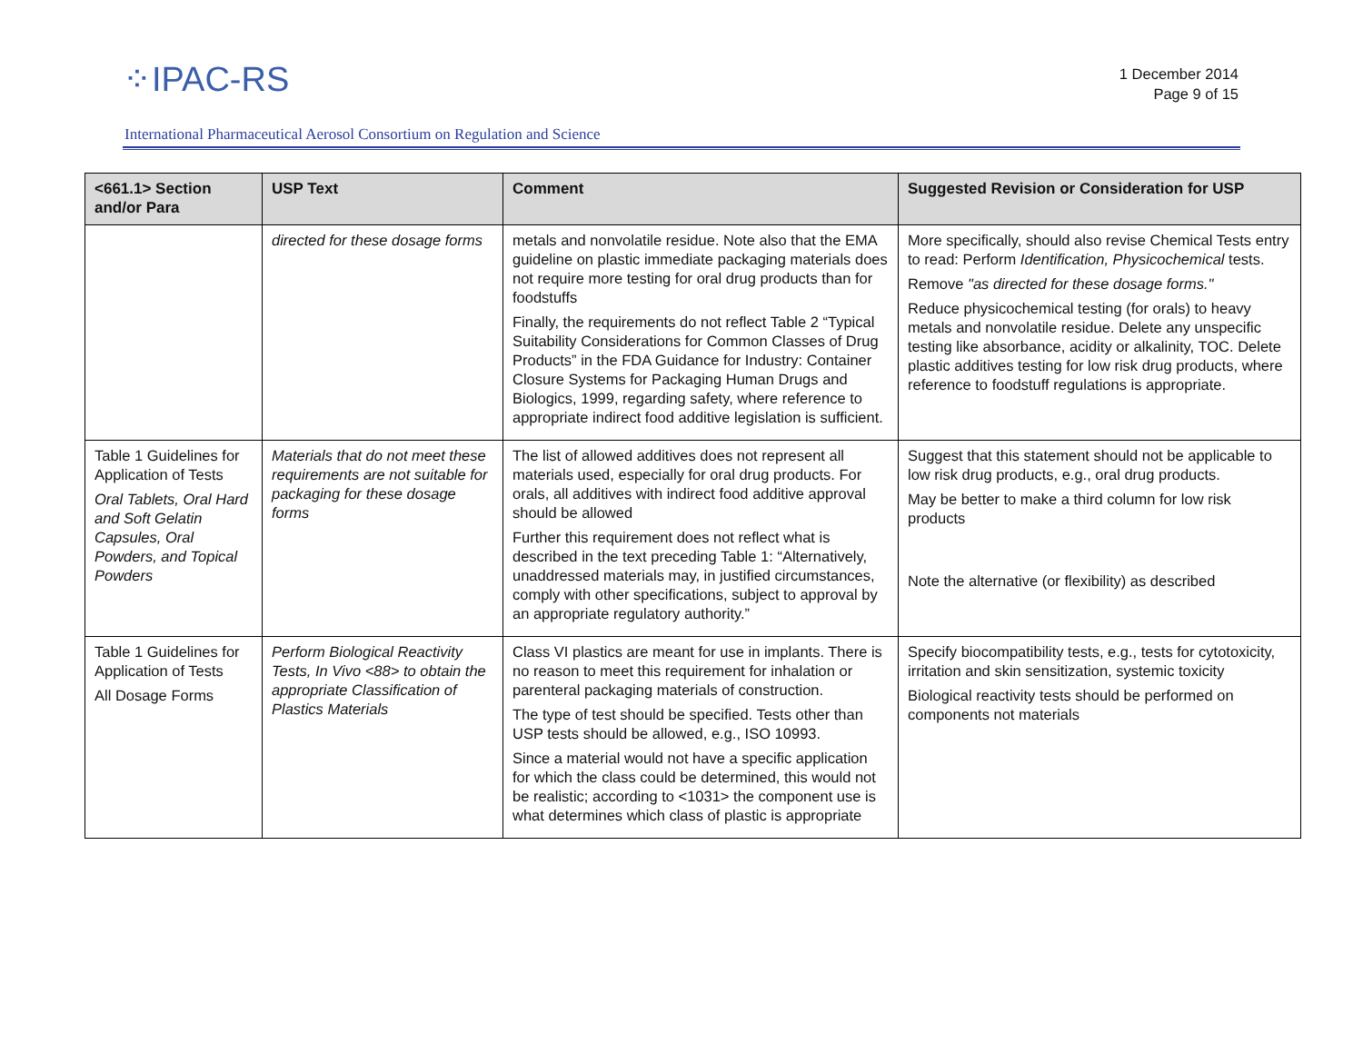⁘IPAC-RS
1 December 2014
Page 9 of 15
International Pharmaceutical Aerosol Consortium on Regulation and Science
| <661.1> Section and/or Para | USP Text | Comment | Suggested Revision or Consideration for USP |
| --- | --- | --- | --- |
| | directed for these dosage forms | metals and nonvolatile residue. Note also that the EMA guideline on plastic immediate packaging materials does not require more testing for oral drug products than for foodstuffs Finally, the requirements do not reflect Table 2 “Typical Suitability Considerations for Common Classes of Drug Products” in the FDA Guidance for Industry: Container Closure Systems for Packaging Human Drugs and Biologics, 1999, regarding safety, where reference to appropriate indirect food additive legislation is sufficient. | More specifically, should also revise Chemical Tests entry to read: Perform Identification, Physicochemical tests. Remove "as directed for these dosage forms." Reduce physicochemical testing (for orals) to heavy metals and nonvolatile residue. Delete any unspecific testing like absorbance, acidity or alkalinity, TOC. Delete plastic additives testing for low risk drug products, where reference to foodstuff regulations is appropriate. |
| Table 1 Guidelines for Application of Tests Oral Tablets, Oral Hard and Soft Gelatin Capsules, Oral Powders, and Topical Powders | Materials that do not meet these requirements are not suitable for packaging for these dosage forms | The list of allowed additives does not represent all materials used, especially for oral drug products. For orals, all additives with indirect food additive approval should be allowed Further this requirement does not reflect what is described in the text preceding Table 1: “Alternatively, unaddressed materials may, in justified circumstances, comply with other specifications, subject to approval by an appropriate regulatory authority.” | Suggest that this statement should not be applicable to low risk drug products, e.g., oral drug products. May be better to make a third column for low risk products Note the alternative (or flexibility) as described |
| Table 1 Guidelines for Application of Tests All Dosage Forms | Perform Biological Reactivity Tests, In Vivo <88> to obtain the appropriate Classification of Plastics Materials | Class VI plastics are meant for use in implants. There is no reason to meet this requirement for inhalation or parenteral packaging materials of construction. The type of test should be specified. Tests other than USP tests should be allowed, e.g., ISO 10993. Since a material would not have a specific application for which the class could be determined, this would not be realistic; according to <1031> the component use is what determines which class of plastic is appropriate | Specify biocompatibility tests, e.g., tests for cytotoxicity, irritation and skin sensitization, systemic toxicity Biological reactivity tests should be performed on components not materials |